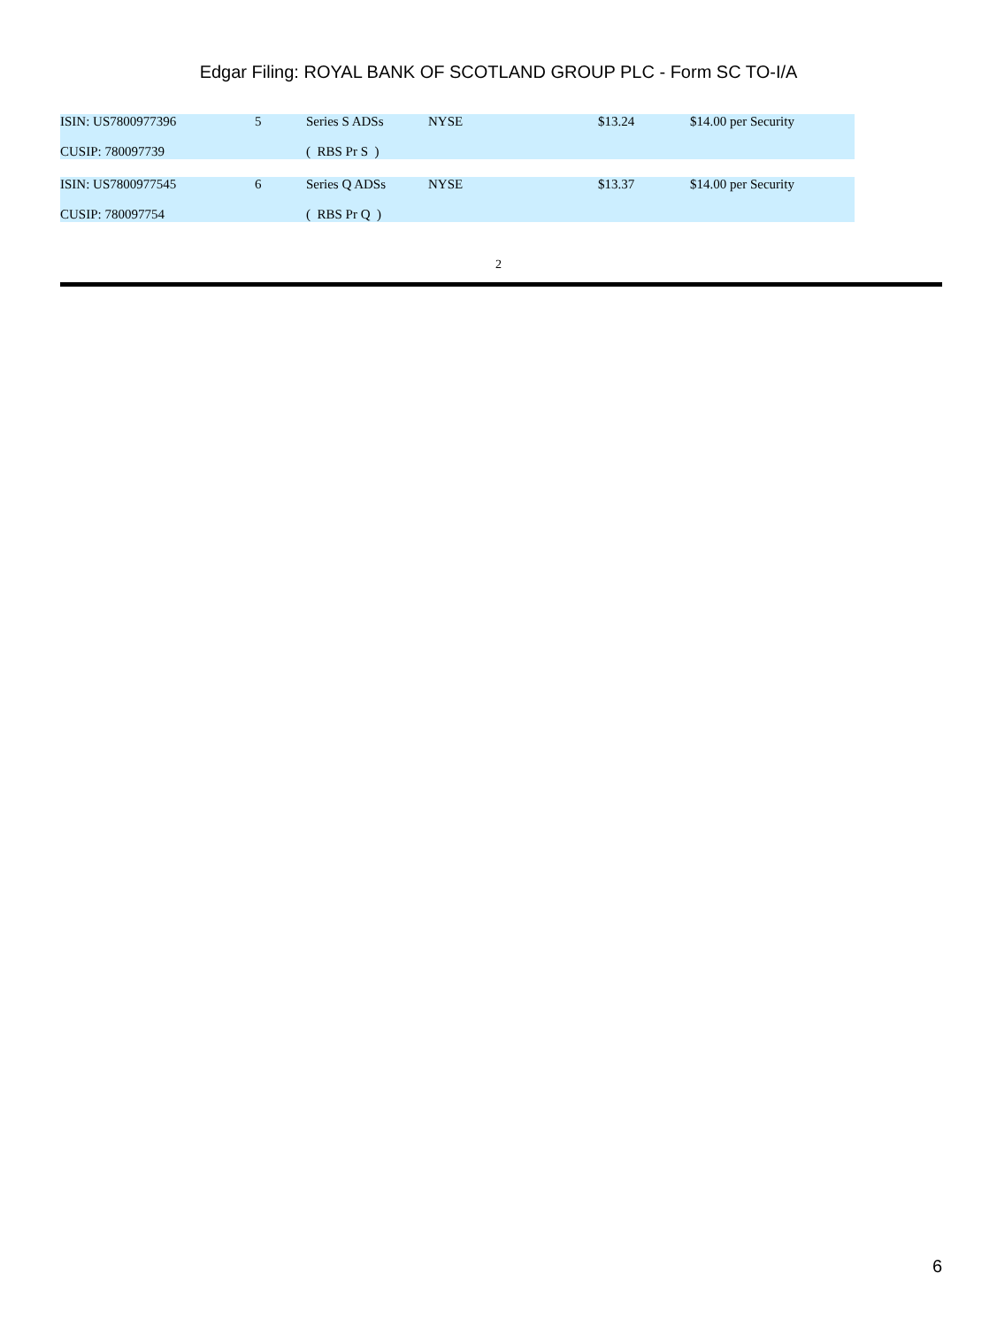Edgar Filing: ROYAL BANK OF SCOTLAND GROUP PLC - Form SC TO-I/A
| ISIN: US7800977396 CUSIP: 780097739 | 5 | Series S ADSs ( RBS Pr S ) | NYSE | $13.24 | $14.00 per Security | |
| ISIN: US7800977545 CUSIP: 780097754 | 6 | Series Q ADSs ( RBS Pr Q ) | NYSE | $13.37 | $14.00 per Security | |
2
6